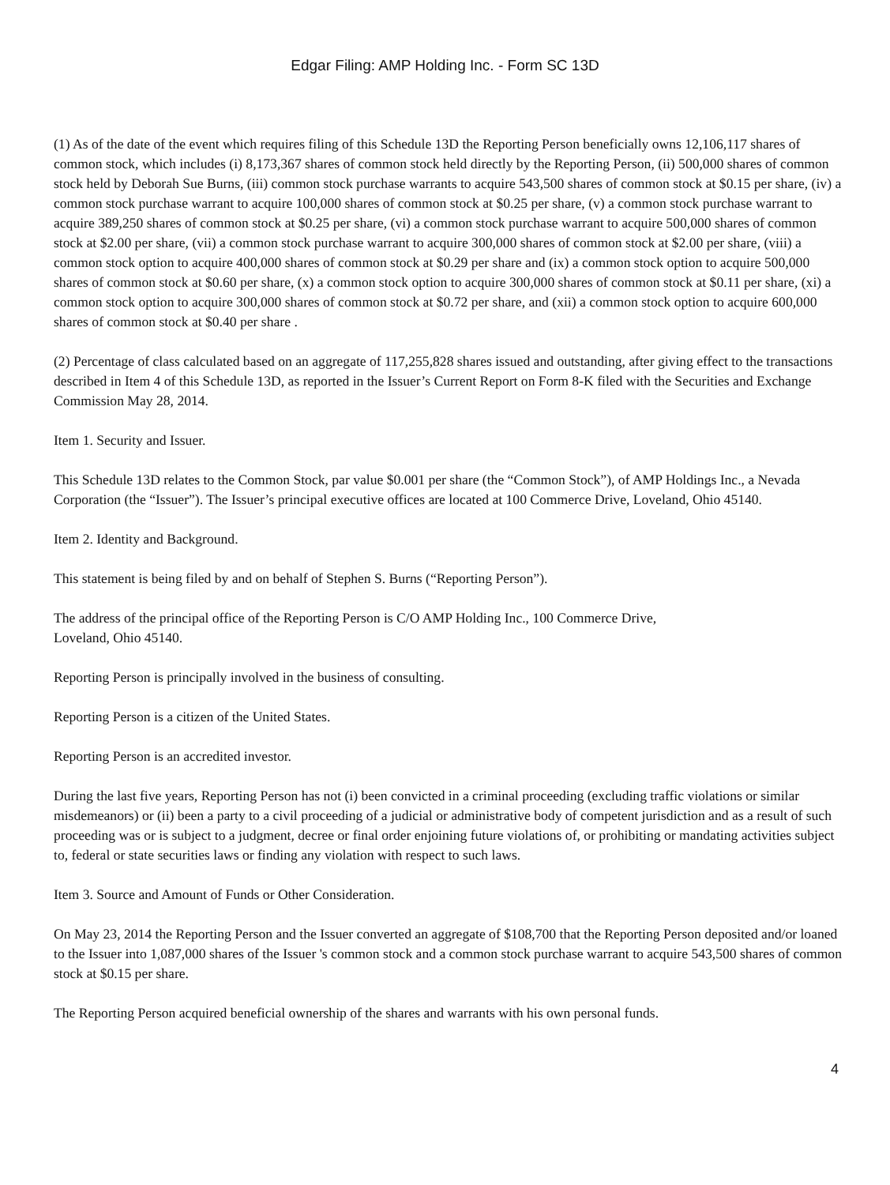Edgar Filing: AMP Holding Inc. - Form SC 13D
(1) As of the date of the event which requires filing of this Schedule 13D the Reporting Person beneficially owns 12,106,117 shares of common stock, which includes (i) 8,173,367 shares of common stock held directly by the Reporting Person, (ii) 500,000 shares of common stock held by Deborah Sue Burns, (iii) common stock purchase warrants to acquire 543,500 shares of common stock at $0.15 per share, (iv) a common stock purchase warrant to acquire 100,000 shares of common stock at $0.25 per share, (v) a common stock purchase warrant to acquire 389,250 shares of common stock at $0.25 per share, (vi) a common stock purchase warrant to acquire 500,000 shares of common stock at $2.00 per share, (vii) a common stock purchase warrant to acquire 300,000 shares of common stock at $2.00 per share, (viii) a common stock option to acquire 400,000 shares of common stock at $0.29 per share and (ix) a common stock option to acquire 500,000 shares of common stock at $0.60 per share, (x) a common stock option to acquire 300,000 shares of common stock at $0.11 per share, (xi) a common stock option to acquire 300,000 shares of common stock at $0.72 per share, and (xii) a common stock option to acquire 600,000 shares of common stock at $0.40 per share .
(2) Percentage of class calculated based on an aggregate of 117,255,828 shares issued and outstanding, after giving effect to the transactions described in Item 4 of this Schedule 13D, as reported in the Issuer’s Current Report on Form 8-K filed with the Securities and Exchange Commission May 28, 2014.
Item 1. Security and Issuer.
This Schedule 13D relates to the Common Stock, par value $0.001 per share (the “Common Stock”), of AMP Holdings Inc., a Nevada Corporation (the “Issuer”). The Issuer’s principal executive offices are located at 100 Commerce Drive, Loveland, Ohio 45140.
Item 2. Identity and Background.
This statement is being filed by and on behalf of Stephen S. Burns (“Reporting Person”).
The address of the principal office of the Reporting Person is C/O AMP Holding Inc., 100 Commerce Drive,
Loveland, Ohio 45140.
Reporting Person is principally involved in the business of consulting.
Reporting Person is a citizen of the United States.
Reporting Person is an accredited investor.
During the last five years, Reporting Person has not (i) been convicted in a criminal proceeding (excluding traffic violations or similar misdemeanors) or (ii) been a party to a civil proceeding of a judicial or administrative body of competent jurisdiction and as a result of such proceeding was or is subject to a judgment, decree or final order enjoining future violations of, or prohibiting or mandating activities subject to, federal or state securities laws or finding any violation with respect to such laws.
Item 3. Source and Amount of Funds or Other Consideration.
On May 23, 2014 the Reporting Person and the Issuer converted an aggregate of $108,700 that the Reporting Person deposited and/or loaned to the Issuer into 1,087,000 shares of the Issuer 's common stock and a common stock purchase warrant to acquire 543,500 shares of common stock at $0.15 per share.
The Reporting Person acquired beneficial ownership of the shares and warrants with his own personal funds.
4